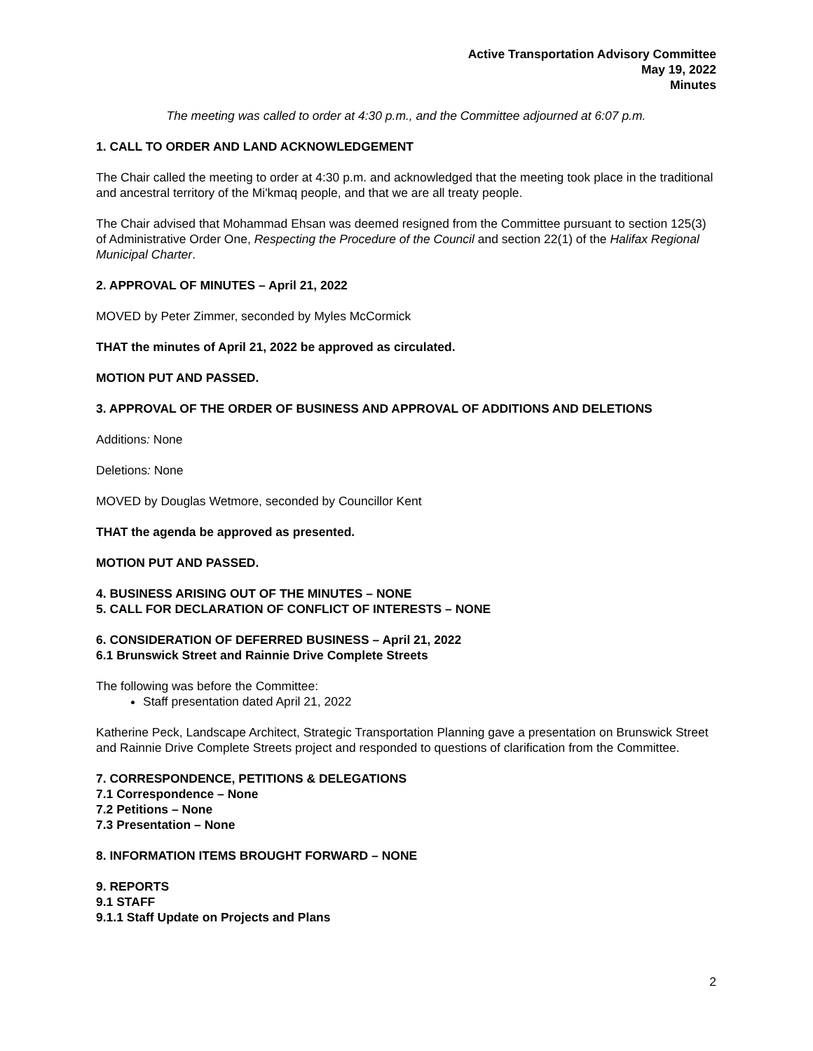Active Transportation Advisory Committee
May 19, 2022
Minutes
The meeting was called to order at 4:30 p.m., and the Committee adjourned at 6:07 p.m.
1. CALL TO ORDER AND LAND ACKNOWLEDGEMENT
The Chair called the meeting to order at 4:30 p.m. and acknowledged that the meeting took place in the traditional and ancestral territory of the Mi'kmaq people, and that we are all treaty people.
The Chair advised that Mohammad Ehsan was deemed resigned from the Committee pursuant to section 125(3) of Administrative Order One, Respecting the Procedure of the Council and section 22(1) of the Halifax Regional Municipal Charter.
2. APPROVAL OF MINUTES – April 21, 2022
MOVED by Peter Zimmer, seconded by Myles McCormick
THAT the minutes of April 21, 2022 be approved as circulated.
MOTION PUT AND PASSED.
3. APPROVAL OF THE ORDER OF BUSINESS AND APPROVAL OF ADDITIONS AND DELETIONS
Additions: None
Deletions: None
MOVED by Douglas Wetmore, seconded by Councillor Kent
THAT the agenda be approved as presented.
MOTION PUT AND PASSED.
4. BUSINESS ARISING OUT OF THE MINUTES – NONE
5. CALL FOR DECLARATION OF CONFLICT OF INTERESTS – NONE
6. CONSIDERATION OF DEFERRED BUSINESS – April 21, 2022
6.1 Brunswick Street and Rainnie Drive Complete Streets
The following was before the Committee:
Staff presentation dated April 21, 2022
Katherine Peck, Landscape Architect, Strategic Transportation Planning gave a presentation on Brunswick Street and Rainnie Drive Complete Streets project and responded to questions of clarification from the Committee.
7. CORRESPONDENCE, PETITIONS & DELEGATIONS
7.1 Correspondence – None
7.2 Petitions – None
7.3 Presentation – None
8. INFORMATION ITEMS BROUGHT FORWARD – NONE
9. REPORTS
9.1 STAFF
9.1.1 Staff Update on Projects and Plans
2